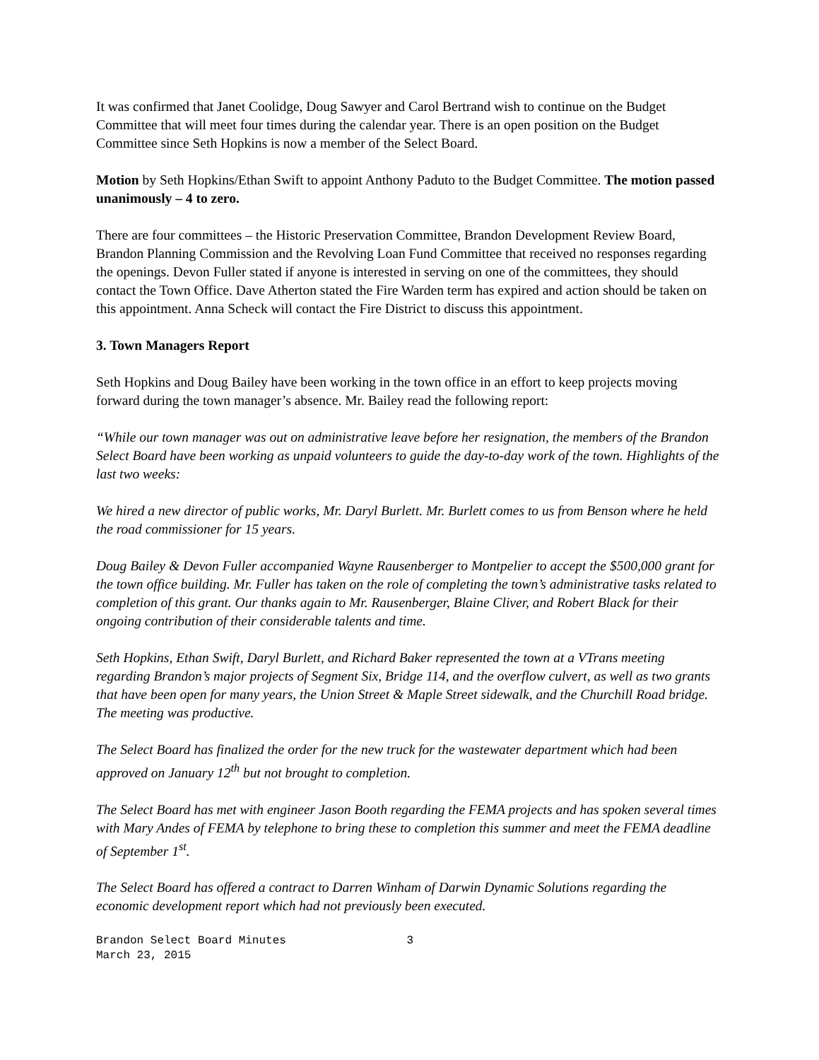It was confirmed that Janet Coolidge, Doug Sawyer and Carol Bertrand wish to continue on the Budget Committee that will meet four times during the calendar year. There is an open position on the Budget Committee since Seth Hopkins is now a member of the Select Board.
Motion by Seth Hopkins/Ethan Swift to appoint Anthony Paduto to the Budget Committee. The motion passed unanimously – 4 to zero.
There are four committees – the Historic Preservation Committee, Brandon Development Review Board, Brandon Planning Commission and the Revolving Loan Fund Committee that received no responses regarding the openings. Devon Fuller stated if anyone is interested in serving on one of the committees, they should contact the Town Office. Dave Atherton stated the Fire Warden term has expired and action should be taken on this appointment. Anna Scheck will contact the Fire District to discuss this appointment.
3. Town Managers Report
Seth Hopkins and Doug Bailey have been working in the town office in an effort to keep projects moving forward during the town manager’s absence. Mr. Bailey read the following report:
“While our town manager was out on administrative leave before her resignation, the members of the Brandon Select Board have been working as unpaid volunteers to guide the day-to-day work of the town. Highlights of the last two weeks:
We hired a new director of public works, Mr. Daryl Burlett. Mr. Burlett comes to us from Benson where he held the road commissioner for 15 years.
Doug Bailey & Devon Fuller accompanied Wayne Rausenberger to Montpelier to accept the $500,000 grant for the town office building. Mr. Fuller has taken on the role of completing the town’s administrative tasks related to completion of this grant. Our thanks again to Mr. Rausenberger, Blaine Cliver, and Robert Black for their ongoing contribution of their considerable talents and time.
Seth Hopkins, Ethan Swift, Daryl Burlett, and Richard Baker represented the town at a VTrans meeting regarding Brandon’s major projects of Segment Six, Bridge 114, and the overflow culvert, as well as two grants that have been open for many years, the Union Street & Maple Street sidewalk, and the Churchill Road bridge. The meeting was productive.
The Select Board has finalized the order for the new truck for the wastewater department which had been approved on January 12<sup>th</sup> but not brought to completion.
The Select Board has met with engineer Jason Booth regarding the FEMA projects and has spoken several times with Mary Andes of FEMA by telephone to bring these to completion this summer and meet the FEMA deadline of September 1<sup>st</sup>.
The Select Board has offered a contract to Darren Winham of Darwin Dynamic Solutions regarding the economic development report which had not previously been executed.
Brandon Select Board Minutes 3
March 23, 2015